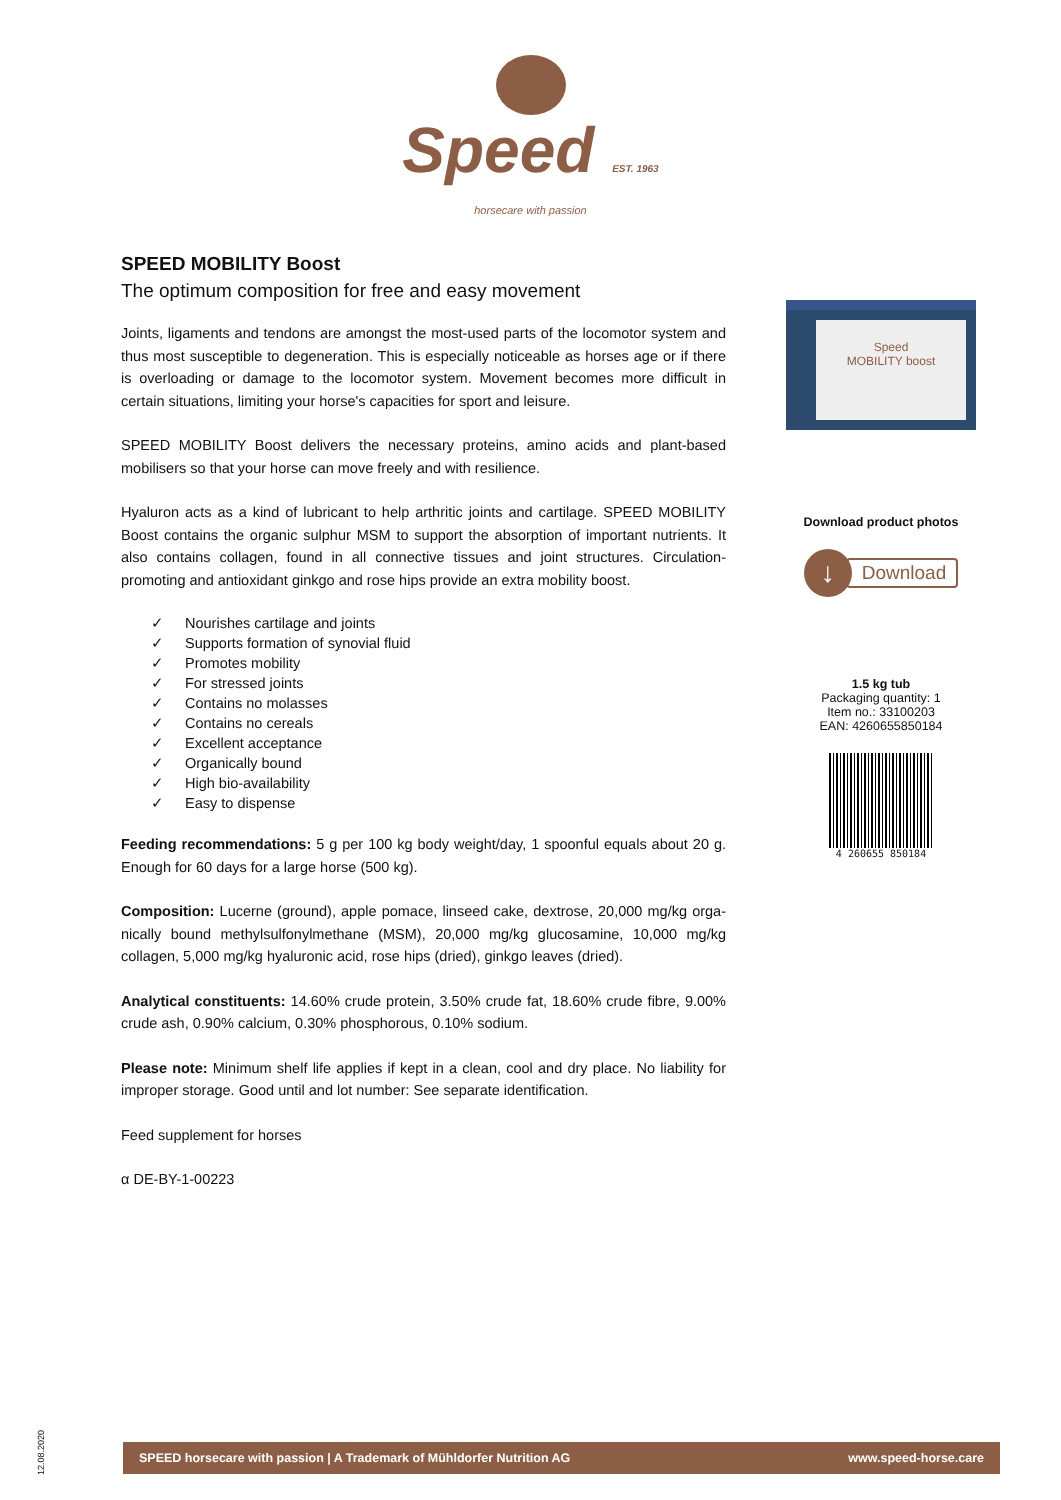Speed EST. 1963
horsecare with passion
SPEED MOBILITY Boost
The optimum composition for free and easy movement
Joints, ligaments and tendons are amongst the most-used parts of the locomotor system and thus most susceptible to degeneration. This is especially noticeable as horses age or if there is overloading or damage to the locomotor system. Movement becomes more difficult in certain situations, limiting your horse's capacities for sport and leisure.
SPEED MOBILITY Boost delivers the necessary proteins, amino acids and plant-based mobilisers so that your horse can move freely and with resilience.
Hyaluron acts as a kind of lubricant to help arthritic joints and cartilage. SPEED MOBILITY Boost contains the organic sulphur MSM to support the absorption of important nutrients. It also contains collagen, found in all connective tissues and joint structures. Circulation-promoting and antioxidant ginkgo and rose hips provide an extra mobility boost.
✓ Nourishes cartilage and joints
✓ Supports formation of synovial fluid
✓ Promotes mobility
✓ For stressed joints
✓ Contains no molasses
✓ Contains no cereals
✓ Excellent acceptance
✓ Organically bound
✓ High bio-availability
✓ Easy to dispense
Feeding recommendations: 5 g per 100 kg body weight/day, 1 spoonful equals about 20 g. Enough for 60 days for a large horse (500 kg).
Composition: Lucerne (ground), apple pomace, linseed cake, dextrose, 20,000 mg/kg orga-nically bound methylsulfonylmethane (MSM), 20,000 mg/kg glucosamine, 10,000 mg/kg collagen, 5,000 mg/kg hyaluronic acid, rose hips (dried), ginkgo leaves (dried).
Analytical constituents: 14.60% crude protein, 3.50% crude fat, 18.60% crude fibre, 9.00% crude ash, 0.90% calcium, 0.30% phosphorous, 0.10% sodium.
Please note: Minimum shelf life applies if kept in a clean, cool and dry place. No liability for improper storage. Good until and lot number: See separate identification.
Feed supplement for horses
α DE-BY-1-00223
Speed
MOBILITY boost
Download product photos
↓ Download
1.5 kg tub
Packaging quantity: 1
Item no.: 33100203
EAN: 4260655850184
4 260655 850184
12.08.2020
SPEED horsecare with passion | A Trademark of Mühldorfer Nutrition AG www.speed-horse.care